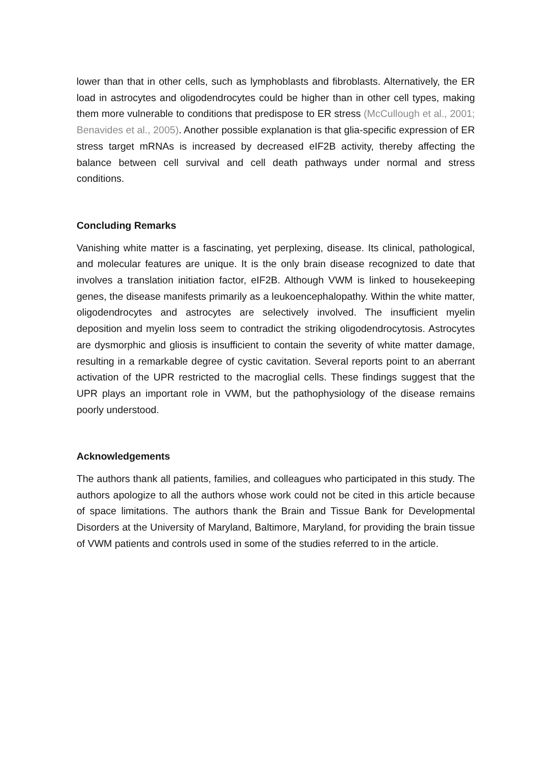lower than that in other cells, such as lymphoblasts and fibroblasts. Alternatively, the ER load in astrocytes and oligodendrocytes could be higher than in other cell types, making them more vulnerable to conditions that predispose to ER stress (McCullough et al., 2001; Benavides et al., 2005). Another possible explanation is that glia-specific expression of ER stress target mRNAs is increased by decreased eIF2B activity, thereby affecting the balance between cell survival and cell death pathways under normal and stress conditions.
Concluding Remarks
Vanishing white matter is a fascinating, yet perplexing, disease. Its clinical, pathological, and molecular features are unique. It is the only brain disease recognized to date that involves a translation initiation factor, eIF2B. Although VWM is linked to housekeeping genes, the disease manifests primarily as a leukoencephalopathy. Within the white matter, oligodendrocytes and astrocytes are selectively involved. The insufficient myelin deposition and myelin loss seem to contradict the striking oligodendrocytosis. Astrocytes are dysmorphic and gliosis is insufficient to contain the severity of white matter damage, resulting in a remarkable degree of cystic cavitation. Several reports point to an aberrant activation of the UPR restricted to the macroglial cells. These findings suggest that the UPR plays an important role in VWM, but the pathophysiology of the disease remains poorly understood.
Acknowledgements
The authors thank all patients, families, and colleagues who participated in this study. The authors apologize to all the authors whose work could not be cited in this article because of space limitations. The authors thank the Brain and Tissue Bank for Developmental Disorders at the University of Maryland, Baltimore, Maryland, for providing the brain tissue of VWM patients and controls used in some of the studies referred to in the article.